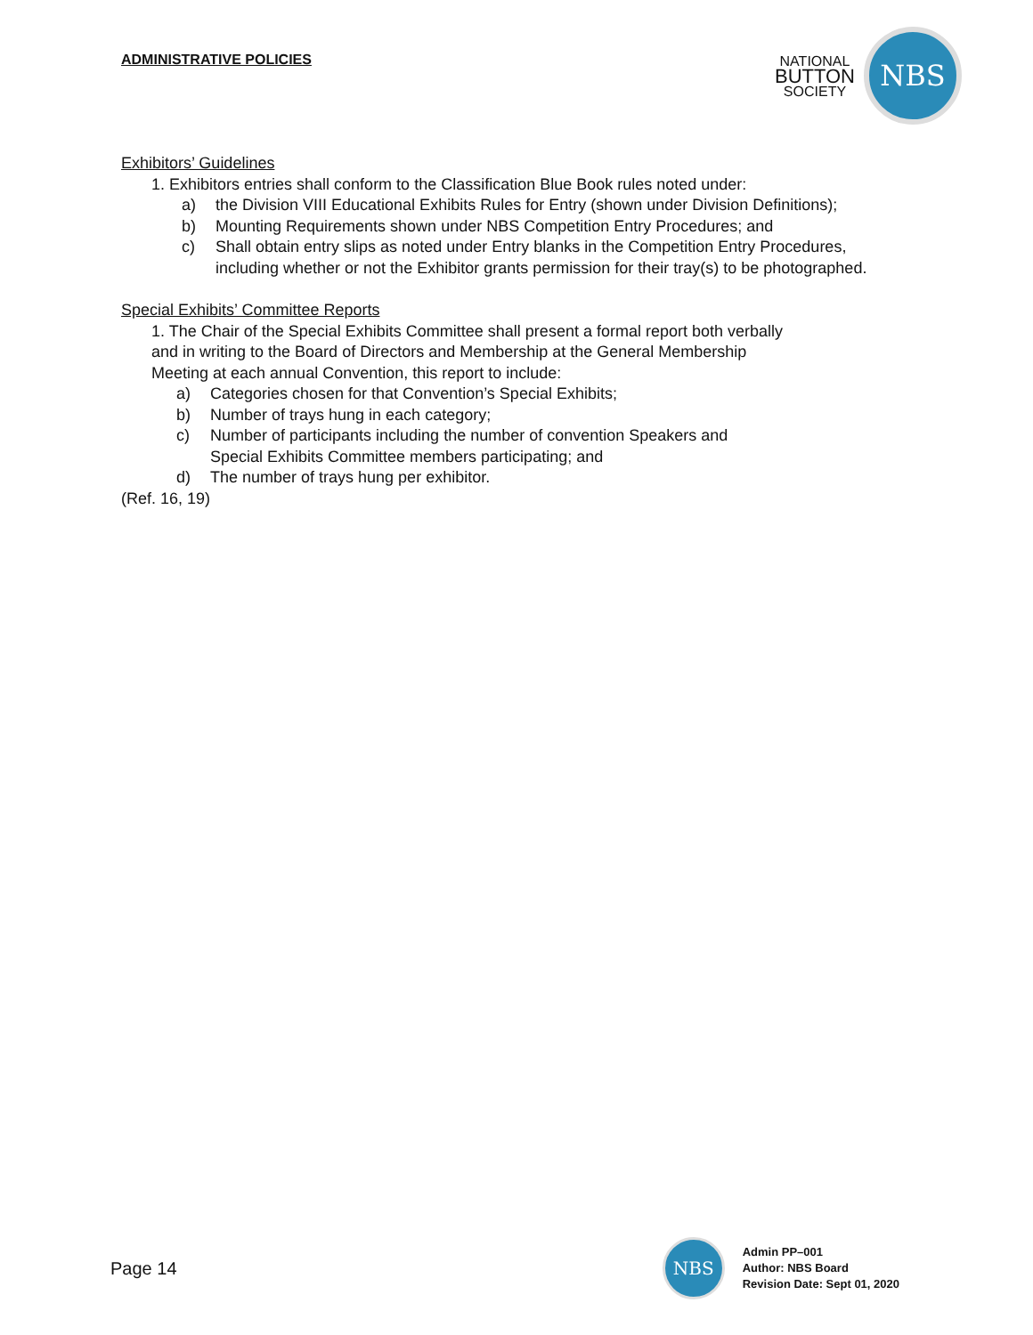ADMINISTRATIVE POLICIES
NATIONAL
BUTTON
SOCIETY
NBS
Exhibitors’ Guidelines
1. Exhibitors entries shall conform to the Classification Blue Book rules noted under:
a) the Division VIII Educational Exhibits Rules for Entry (shown under Division Definitions);
b) Mounting Requirements shown under NBS Competition Entry Procedures; and
c) Shall obtain entry slips as noted under Entry blanks in the Competition Entry Procedures, including whether or not the Exhibitor grants permission for their tray(s) to be photographed.
Special Exhibits’ Committee Reports
1. The Chair of the Special Exhibits Committee shall present a formal report both verbally and in writing to the Board of Directors and Membership at the General Membership Meeting at each annual Convention, this report to include:
a) Categories chosen for that Convention’s Special Exhibits;
b) Number of trays hung in each category;
c) Number of participants including the number of convention Speakers and Special Exhibits Committee members participating; and
d) The number of trays hung per exhibitor.
(Ref. 16, 19)
Page 14
NBS
Admin PP–001
Author: NBS Board
Revision Date: Sept 01, 2020